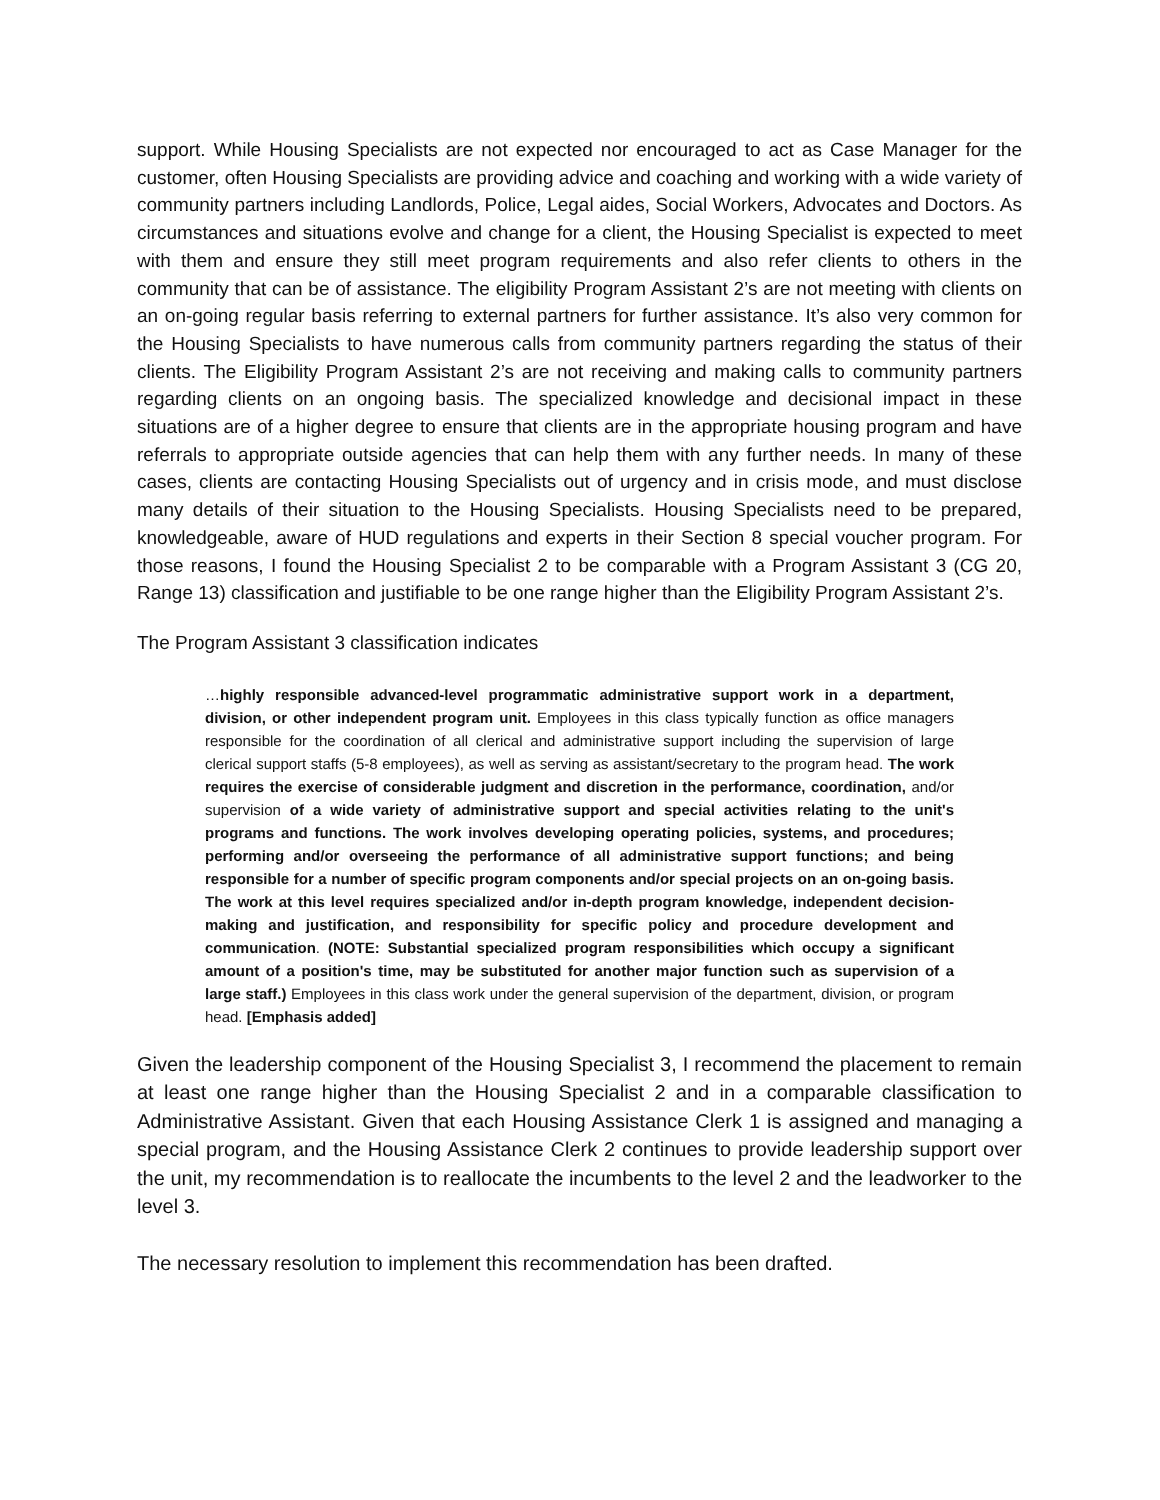support. While Housing Specialists are not expected nor encouraged to act as Case Manager for the customer, often Housing Specialists are providing advice and coaching and working with a wide variety of community partners including Landlords, Police, Legal aides, Social Workers, Advocates and Doctors. As circumstances and situations evolve and change for a client, the Housing Specialist is expected to meet with them and ensure they still meet program requirements and also refer clients to others in the community that can be of assistance. The eligibility Program Assistant 2’s are not meeting with clients on an on-going regular basis referring to external partners for further assistance. It’s also very common for the Housing Specialists to have numerous calls from community partners regarding the status of their clients. The Eligibility Program Assistant 2’s are not receiving and making calls to community partners regarding clients on an ongoing basis. The specialized knowledge and decisional impact in these situations are of a higher degree to ensure that clients are in the appropriate housing program and have referrals to appropriate outside agencies that can help them with any further needs. In many of these cases, clients are contacting Housing Specialists out of urgency and in crisis mode, and must disclose many details of their situation to the Housing Specialists. Housing Specialists need to be prepared, knowledgeable, aware of HUD regulations and experts in their Section 8 special voucher program. For those reasons, I found the Housing Specialist 2 to be comparable with a Program Assistant 3 (CG 20, Range 13) classification and justifiable to be one range higher than the Eligibility Program Assistant 2’s.
The Program Assistant 3 classification indicates
…highly responsible advanced-level programmatic administrative support work in a department, division, or other independent program unit. Employees in this class typically function as office managers responsible for the coordination of all clerical and administrative support including the supervision of large clerical support staffs (5-8 employees), as well as serving as assistant/secretary to the program head. The work requires the exercise of considerable judgment and discretion in the performance, coordination, and/or supervision of a wide variety of administrative support and special activities relating to the unit's programs and functions. The work involves developing operating policies, systems, and procedures; performing and/or overseeing the performance of all administrative support functions; and being responsible for a number of specific program components and/or special projects on an on-going basis. The work at this level requires specialized and/or in-depth program knowledge, independent decision-making and justification, and responsibility for specific policy and procedure development and communication. (NOTE: Substantial specialized program responsibilities which occupy a significant amount of a position's time, may be substituted for another major function such as supervision of a large staff.) Employees in this class work under the general supervision of the department, division, or program head. [Emphasis added]
Given the leadership component of the Housing Specialist 3, I recommend the placement to remain at least one range higher than the Housing Specialist 2 and in a comparable classification to Administrative Assistant. Given that each Housing Assistance Clerk 1 is assigned and managing a special program, and the Housing Assistance Clerk 2 continues to provide leadership support over the unit, my recommendation is to reallocate the incumbents to the level 2 and the leadworker to the level 3.
The necessary resolution to implement this recommendation has been drafted.